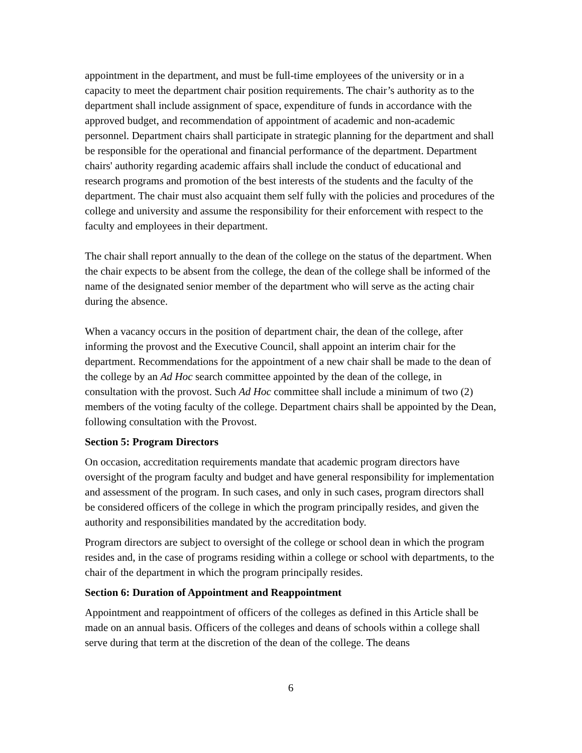appointment in the department, and must be full-time employees of the university or in a capacity to meet the department chair position requirements. The chair’s authority as to the department shall include assignment of space, expenditure of funds in accordance with the approved budget, and recommendation of appointment of academic and non-academic personnel. Department chairs shall participate in strategic planning for the department and shall be responsible for the operational and financial performance of the department. Department chairs' authority regarding academic affairs shall include the conduct of educational and research programs and promotion of the best interests of the students and the faculty of the department. The chair must also acquaint them self fully with the policies and procedures of the college and university and assume the responsibility for their enforcement with respect to the faculty and employees in their department.
The chair shall report annually to the dean of the college on the status of the department. When the chair expects to be absent from the college, the dean of the college shall be informed of the name of the designated senior member of the department who will serve as the acting chair during the absence.
When a vacancy occurs in the position of department chair, the dean of the college, after informing the provost and the Executive Council, shall appoint an interim chair for the department. Recommendations for the appointment of a new chair shall be made to the dean of the college by an Ad Hoc search committee appointed by the dean of the college, in consultation with the provost. Such Ad Hoc committee shall include a minimum of two (2) members of the voting faculty of the college. Department chairs shall be appointed by the Dean, following consultation with the Provost.
Section 5: Program Directors
On occasion, accreditation requirements mandate that academic program directors have oversight of the program faculty and budget and have general responsibility for implementation and assessment of the program. In such cases, and only in such cases, program directors shall be considered officers of the college in which the program principally resides, and given the authority and responsibilities mandated by the accreditation body.
Program directors are subject to oversight of the college or school dean in which the program resides and, in the case of programs residing within a college or school with departments, to the chair of the department in which the program principally resides.
Section 6: Duration of Appointment and Reappointment
Appointment and reappointment of officers of the colleges as defined in this Article shall be made on an annual basis. Officers of the colleges and deans of schools within a college shall serve during that term at the discretion of the dean of the college. The deans
6